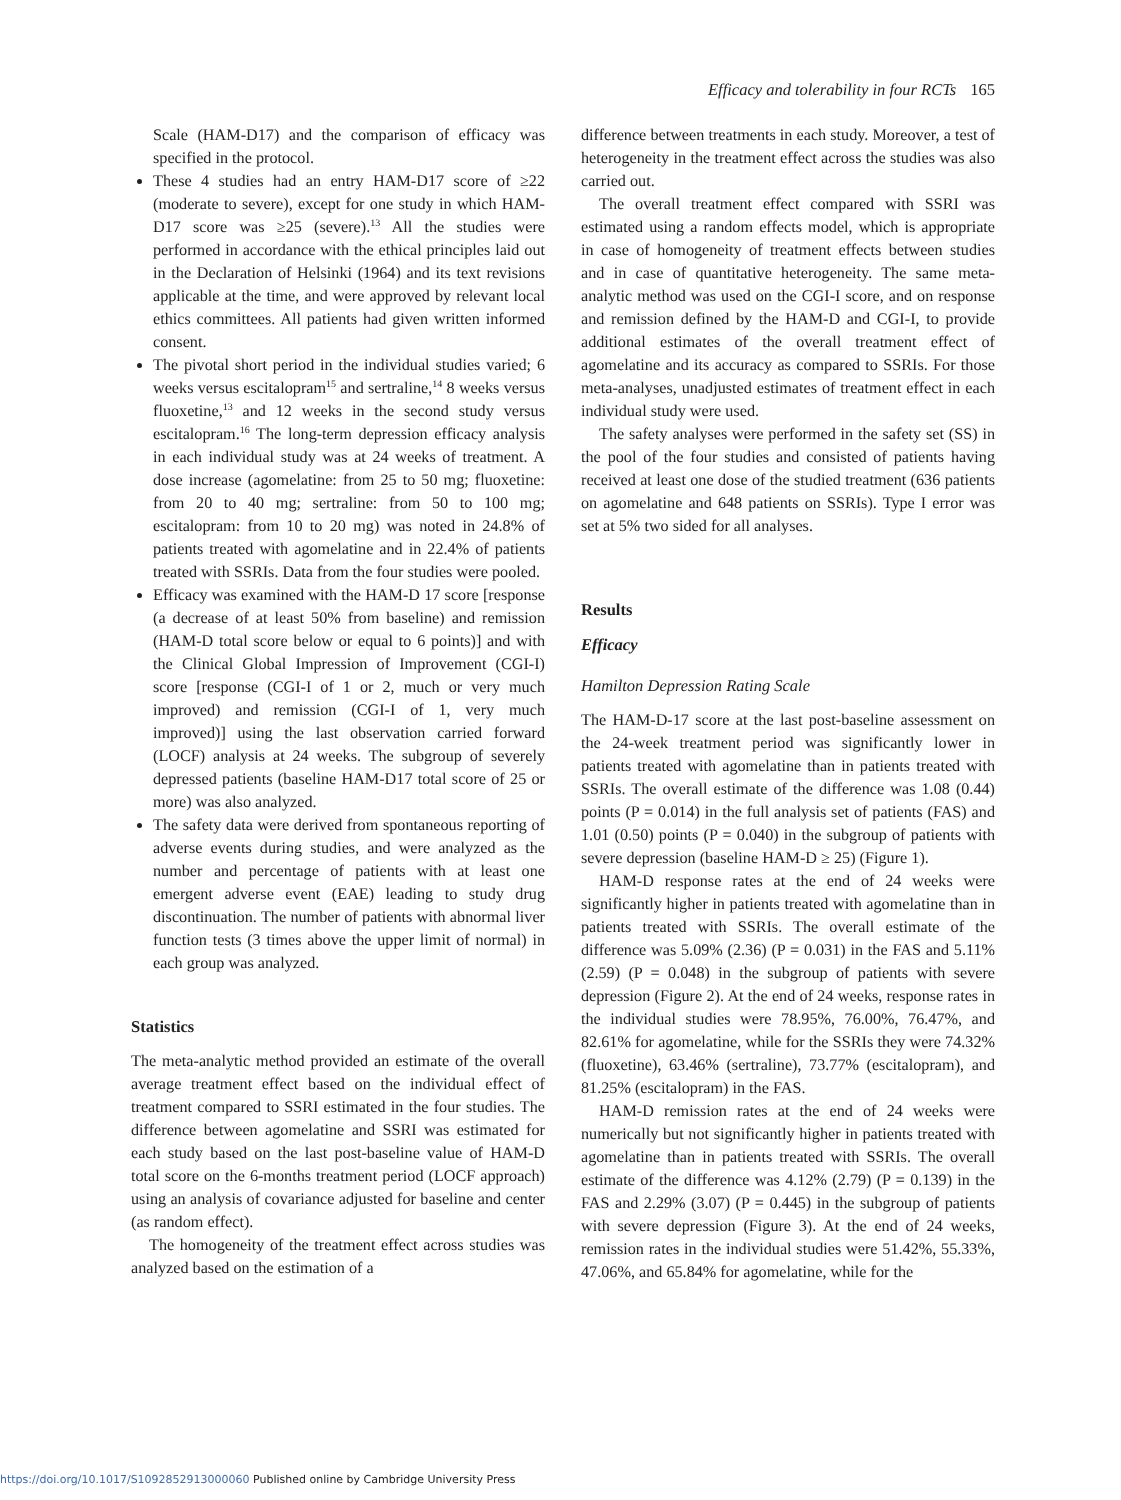Efficacy and tolerability in four RCTs 165
Scale (HAM-D17) and the comparison of efficacy was specified in the protocol.
These 4 studies had an entry HAM-D17 score of ≥22 (moderate to severe), except for one study in which HAM-D17 score was ≥25 (severe).<sup>13</sup> All the studies were performed in accordance with the ethical principles laid out in the Declaration of Helsinki (1964) and its text revisions applicable at the time, and were approved by relevant local ethics committees. All patients had given written informed consent.
The pivotal short period in the individual studies varied; 6 weeks versus escitalopram<sup>15</sup> and sertraline,<sup>14</sup> 8 weeks versus fluoxetine,<sup>13</sup> and 12 weeks in the second study versus escitalopram.<sup>16</sup> The long-term depression efficacy analysis in each individual study was at 24 weeks of treatment. A dose increase (agomelatine: from 25 to 50 mg; fluoxetine: from 20 to 40 mg; sertraline: from 50 to 100 mg; escitalopram: from 10 to 20 mg) was noted in 24.8% of patients treated with agomelatine and in 22.4% of patients treated with SSRIs. Data from the four studies were pooled.
Efficacy was examined with the HAM-D 17 score [response (a decrease of at least 50% from baseline) and remission (HAM-D total score below or equal to 6 points)] and with the Clinical Global Impression of Improvement (CGI-I) score [response (CGI-I of 1 or 2, much or very much improved) and remission (CGI-I of 1, very much improved)] using the last observation carried forward (LOCF) analysis at 24 weeks. The subgroup of severely depressed patients (baseline HAM-D17 total score of 25 or more) was also analyzed.
The safety data were derived from spontaneous reporting of adverse events during studies, and were analyzed as the number and percentage of patients with at least one emergent adverse event (EAE) leading to study drug discontinuation. The number of patients with abnormal liver function tests (3 times above the upper limit of normal) in each group was analyzed.
Statistics
The meta-analytic method provided an estimate of the overall average treatment effect based on the individual effect of treatment compared to SSRI estimated in the four studies. The difference between agomelatine and SSRI was estimated for each study based on the last post-baseline value of HAM-D total score on the 6-months treatment period (LOCF approach) using an analysis of covariance adjusted for baseline and center (as random effect).
The homogeneity of the treatment effect across studies was analyzed based on the estimation of a
difference between treatments in each study. Moreover, a test of heterogeneity in the treatment effect across the studies was also carried out.
The overall treatment effect compared with SSRI was estimated using a random effects model, which is appropriate in case of homogeneity of treatment effects between studies and in case of quantitative heterogeneity. The same meta-analytic method was used on the CGI-I score, and on response and remission defined by the HAM-D and CGI-I, to provide additional estimates of the overall treatment effect of agomelatine and its accuracy as compared to SSRIs. For those meta-analyses, unadjusted estimates of treatment effect in each individual study were used.
The safety analyses were performed in the safety set (SS) in the pool of the four studies and consisted of patients having received at least one dose of the studied treatment (636 patients on agomelatine and 648 patients on SSRIs). Type I error was set at 5% two sided for all analyses.
Results
Efficacy
Hamilton Depression Rating Scale
The HAM-D-17 score at the last post-baseline assessment on the 24-week treatment period was significantly lower in patients treated with agomelatine than in patients treated with SSRIs. The overall estimate of the difference was 1.08 (0.44) points (P = 0.014) in the full analysis set of patients (FAS) and 1.01 (0.50) points (P = 0.040) in the subgroup of patients with severe depression (baseline HAM-D ≥ 25) (Figure 1).
HAM-D response rates at the end of 24 weeks were significantly higher in patients treated with agomelatine than in patients treated with SSRIs. The overall estimate of the difference was 5.09% (2.36) (P = 0.031) in the FAS and 5.11% (2.59) (P = 0.048) in the subgroup of patients with severe depression (Figure 2). At the end of 24 weeks, response rates in the individual studies were 78.95%, 76.00%, 76.47%, and 82.61% for agomelatine, while for the SSRIs they were 74.32% (fluoxetine), 63.46% (sertraline), 73.77% (escitalopram), and 81.25% (escitalopram) in the FAS.
HAM-D remission rates at the end of 24 weeks were numerically but not significantly higher in patients treated with agomelatine than in patients treated with SSRIs. The overall estimate of the difference was 4.12% (2.79) (P = 0.139) in the FAS and 2.29% (3.07) (P = 0.445) in the subgroup of patients with severe depression (Figure 3). At the end of 24 weeks, remission rates in the individual studies were 51.42%, 55.33%, 47.06%, and 65.84% for agomelatine, while for the
https://doi.org/10.1017/S1092852913000060 Published online by Cambridge University Press